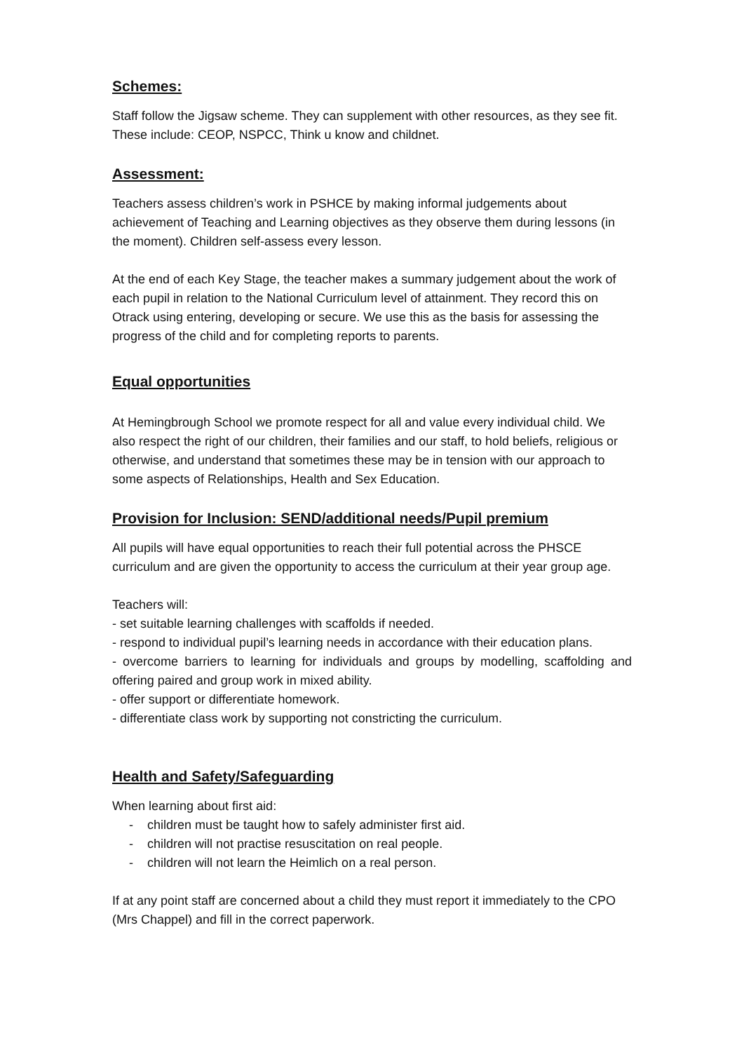Schemes:
Staff follow the Jigsaw scheme. They can supplement with other resources, as they see fit. These include: CEOP, NSPCC, Think u know and childnet.
Assessment:
Teachers assess children’s work in PSHCE by making informal judgements about achievement of Teaching and Learning objectives as they observe them during lessons (in the moment). Children self-assess every lesson.
At the end of each Key Stage, the teacher makes a summary judgement about the work of each pupil in relation to the National Curriculum level of attainment. They record this on Otrack using entering, developing or secure. We use this as the basis for assessing the progress of the child and for completing reports to parents.
Equal opportunities
At Hemingbrough School we promote respect for all and value every individual child. We also respect the right of our children, their families and our staff, to hold beliefs, religious or otherwise, and understand that sometimes these may be in tension with our approach to some aspects of Relationships, Health and Sex Education.
Provision for Inclusion: SEND/additional needs/Pupil premium
All pupils will have equal opportunities to reach their full potential across the PHSCE curriculum and are given the opportunity to access the curriculum at their year group age.
Teachers will:
- set suitable learning challenges with scaffolds if needed.
- respond to individual pupil’s learning needs in accordance with their education plans.
- overcome barriers to learning for individuals and groups by modelling, scaffolding and offering paired and group work in mixed ability.
- offer support or differentiate homework.
- differentiate class work by supporting not constricting the curriculum.
Health and Safety/Safeguarding
When learning about first aid:
- children must be taught how to safely administer first aid.
- children will not practise resuscitation on real people.
- children will not learn the Heimlich on a real person.
If at any point staff are concerned about a child they must report it immediately to the CPO (Mrs Chappel) and fill in the correct paperwork.